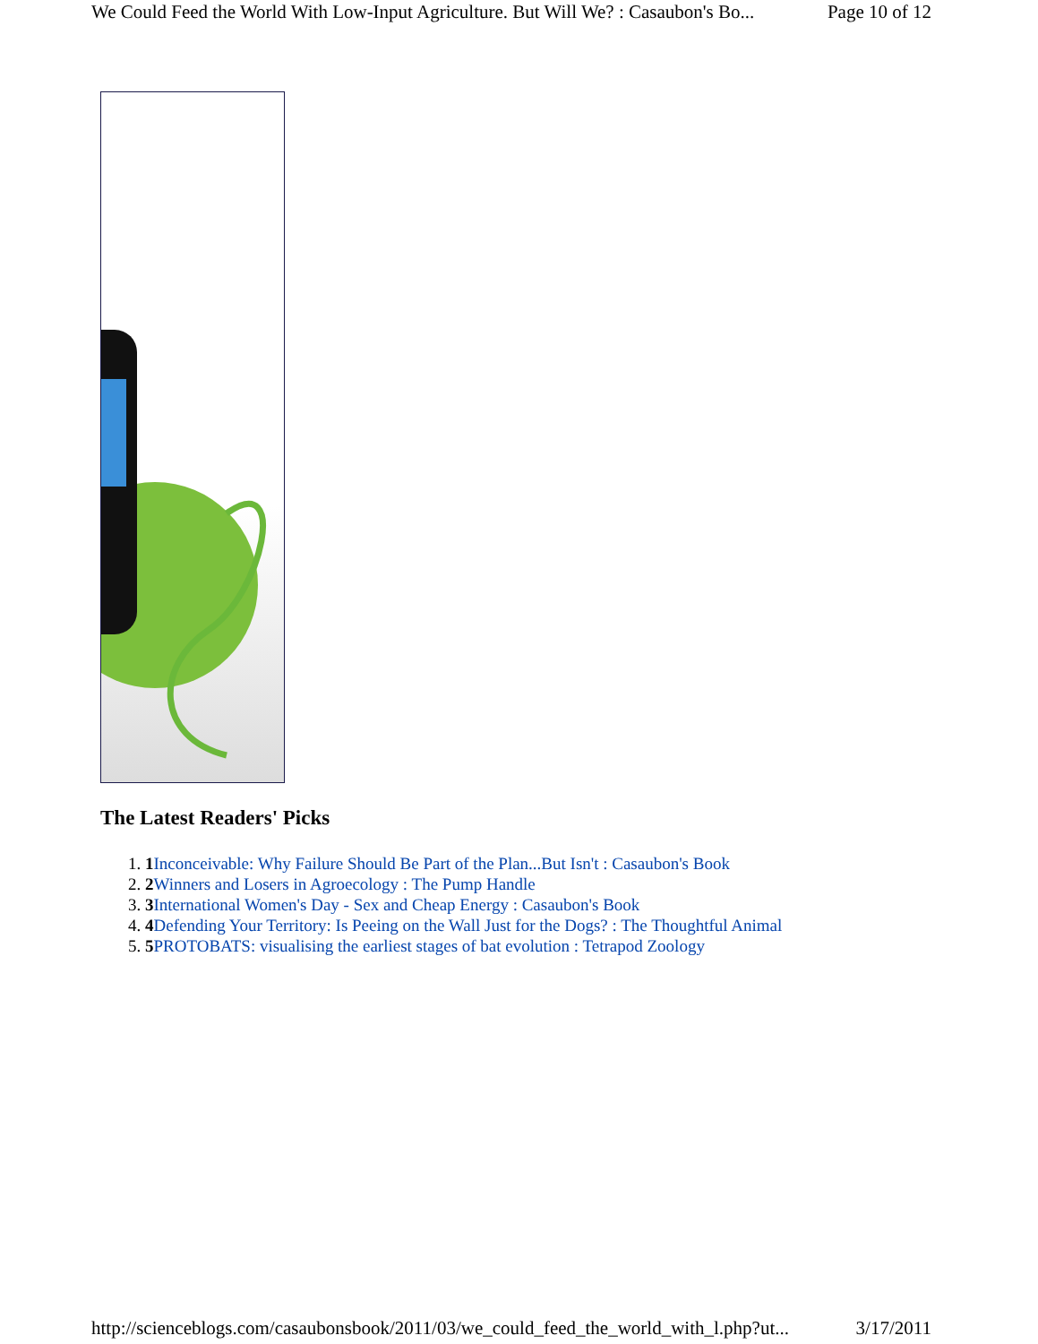We Could Feed the World With Low-Input Agriculture. But Will We? : Casaubon's Bo... Page 10 of 12
The Latest Readers' Picks
1. 1 Inconceivable: Why Failure Should Be Part of the Plan...But Isn't : Casaubon's Book
2. 2 Winners and Losers in Agroecology : The Pump Handle
3. 3 International Women's Day - Sex and Cheap Energy : Casaubon's Book
4. 4 Defending Your Territory: Is Peeing on the Wall Just for the Dogs? : The Thoughtful Animal
5. 5 PROTOBATS: visualising the earliest stages of bat evolution : Tetrapod Zoology
http://scienceblogs.com/casaubonsbook/2011/03/we_could_feed_the_world_with_l.php?ut... 3/17/2011